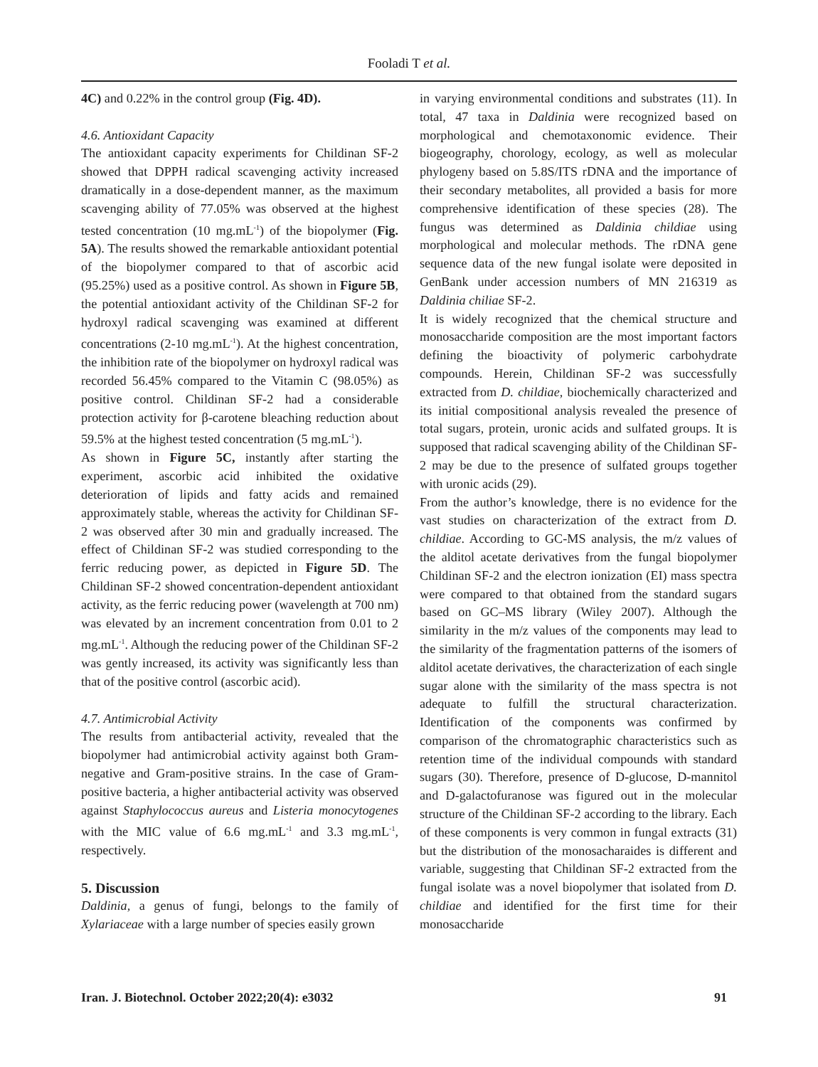Fooladi T et al.
4C) and 0.22% in the control group (Fig. 4D).
4.6. Antioxidant Capacity
The antioxidant capacity experiments for Childinan SF-2 showed that DPPH radical scavenging activity increased dramatically in a dose-dependent manner, as the maximum scavenging ability of 77.05% was observed at the highest tested concentration (10 mg.mL<sup>-1</sup>) of the biopolymer (Fig. 5A). The results showed the remarkable antioxidant potential of the biopolymer compared to that of ascorbic acid (95.25%) used as a positive control. As shown in Figure 5B, the potential antioxidant activity of the Childinan SF-2 for hydroxyl radical scavenging was examined at different concentrations (2-10 mg.mL<sup>-1</sup>). At the highest concentration, the inhibition rate of the biopolymer on hydroxyl radical was recorded 56.45% compared to the Vitamin C (98.05%) as positive control. Childinan SF-2 had a considerable protection activity for β-carotene bleaching reduction about 59.5% at the highest tested concentration (5 mg.mL<sup>-1</sup>).
As shown in Figure 5C, instantly after starting the experiment, ascorbic acid inhibited the oxidative deterioration of lipids and fatty acids and remained approximately stable, whereas the activity for Childinan SF-2 was observed after 30 min and gradually increased. The effect of Childinan SF-2 was studied corresponding to the ferric reducing power, as depicted in Figure 5D. The Childinan SF-2 showed concentration-dependent antioxidant activity, as the ferric reducing power (wavelength at 700 nm) was elevated by an increment concentration from 0.01 to 2 mg.mL<sup>-1</sup>. Although the reducing power of the Childinan SF-2 was gently increased, its activity was significantly less than that of the positive control (ascorbic acid).
4.7. Antimicrobial Activity
The results from antibacterial activity, revealed that the biopolymer had antimicrobial activity against both Gram-negative and Gram-positive strains. In the case of Gram-positive bacteria, a higher antibacterial activity was observed against Staphylococcus aureus and Listeria monocytogenes with the MIC value of 6.6 mg.mL<sup>-1</sup> and 3.3 mg.mL<sup>-1</sup>, respectively.
5. Discussion
Daldinia, a genus of fungi, belongs to the family of Xylariaceae with a large number of species easily grown
in varying environmental conditions and substrates (11). In total, 47 taxa in Daldinia were recognized based on morphological and chemotaxonomic evidence. Their biogeography, chorology, ecology, as well as molecular phylogeny based on 5.8S/ITS rDNA and the importance of their secondary metabolites, all provided a basis for more comprehensive identification of these species (28). The fungus was determined as Daldinia childiae using morphological and molecular methods. The rDNA gene sequence data of the new fungal isolate were deposited in GenBank under accession numbers of MN 216319 as Daldinia chiliae SF-2.
It is widely recognized that the chemical structure and monosaccharide composition are the most important factors defining the bioactivity of polymeric carbohydrate compounds. Herein, Childinan SF-2 was successfully extracted from D. childiae, biochemically characterized and its initial compositional analysis revealed the presence of total sugars, protein, uronic acids and sulfated groups. It is supposed that radical scavenging ability of the Childinan SF-2 may be due to the presence of sulfated groups together with uronic acids (29).
From the author’s knowledge, there is no evidence for the vast studies on characterization of the extract from D. childiae. According to GC-MS analysis, the m/z values of the alditol acetate derivatives from the fungal biopolymer Childinan SF-2 and the electron ionization (EI) mass spectra were compared to that obtained from the standard sugars based on GC–MS library (Wiley 2007). Although the similarity in the m/z values of the components may lead to the similarity of the fragmentation patterns of the isomers of alditol acetate derivatives, the characterization of each single sugar alone with the similarity of the mass spectra is not adequate to fulfill the structural characterization. Identification of the components was confirmed by comparison of the chromatographic characteristics such as retention time of the individual compounds with standard sugars (30). Therefore, presence of D-glucose, D-mannitol and D-galactofuranose was figured out in the molecular structure of the Childinan SF-2 according to the library. Each of these components is very common in fungal extracts (31) but the distribution of the monosacharaides is different and variable, suggesting that Childinan SF-2 extracted from the fungal isolate was a novel biopolymer that isolated from D. childiae and identified for the first time for their monosaccharide
Iran. J. Biotechnol. October 2022;20(4): e3032 91